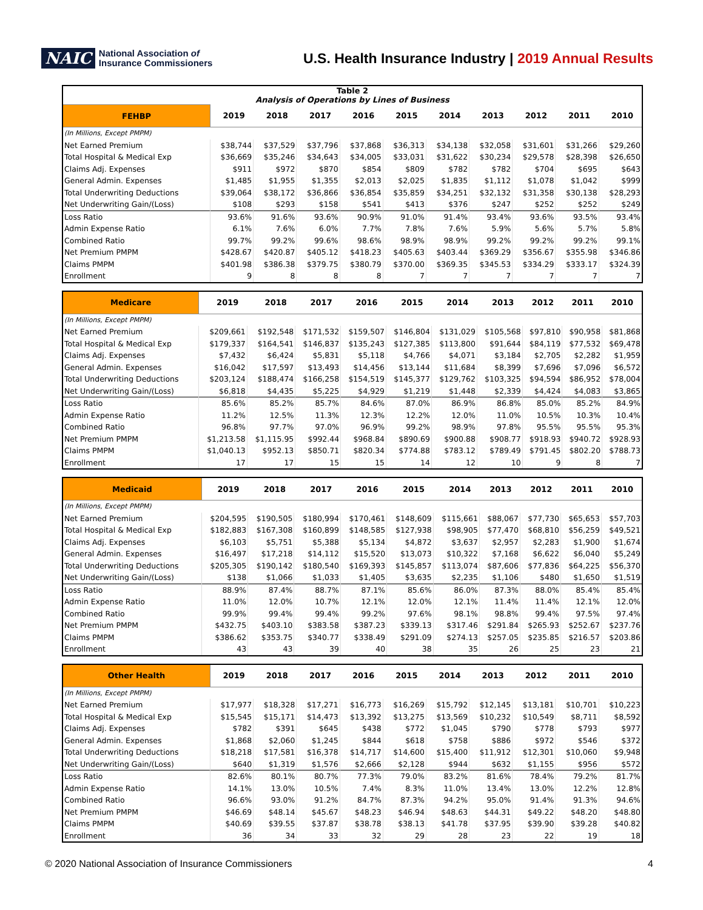NAIC
National Association of
Insurance Commissioners
U.S. Health Insurance Industry | 2019 Annual Results
| Table 2 Analysis of Operations by Lines of Business | | | | | | | | | | |
| FEHBP | 2019 | 2018 | 2017 | 2016 | 2015 | 2014 | 2013 | 2012 | 2011 | 2010 |
| (In Millions, Except PMPM) | | | | | | | | | | |
| Net Earned Premium | $38,744 | $37,529 | $37,796 | $37,868 | $36,313 | $34,138 | $32,058 | $31,601 | $31,266 | $29,260 |
| Total Hospital & Medical Exp | $36,669 | $35,246 | $34,643 | $34,005 | $33,031 | $31,622 | $30,234 | $29,578 | $28,398 | $26,650 |
| Claims Adj. Expenses | $911 | $972 | $870 | $854 | $809 | $782 | $782 | $704 | $695 | $643 |
| General Admin. Expenses | $1,485 | $1,955 | $1,355 | $2,013 | $2,025 | $1,835 | $1,112 | $1,078 | $1,042 | $999 |
| Total Underwriting Deductions | $39,064 | $38,172 | $36,866 | $36,854 | $35,859 | $34,251 | $32,132 | $31,358 | $30,138 | $28,293 |
| Net Underwriting Gain/(Loss) | $108 | $293 | $158 | $541 | $413 | $376 | $247 | $252 | $252 | $249 |
| Loss Ratio | 93.6% | 91.6% | 93.6% | 90.9% | 91.0% | 91.4% | 93.4% | 93.6% | 93.5% | 93.4% |
| Admin Expense Ratio | 6.1% | 7.6% | 6.0% | 7.7% | 7.8% | 7.6% | 5.9% | 5.6% | 5.7% | 5.8% |
| Combined Ratio | 99.7% | 99.2% | 99.6% | 98.6% | 98.9% | 98.9% | 99.2% | 99.2% | 99.2% | 99.1% |
| Net Premium PMPM | $428.67 | $420.87 | $405.12 | $418.23 | $405.63 | $403.44 | $369.29 | $356.67 | $355.98 | $346.86 |
| Claims PMPM | $401.98 | $386.38 | $379.75 | $380.79 | $370.00 | $369.35 | $345.53 | $334.29 | $333.17 | $324.39 |
| Enrollment | 9 | 8 | 8 | 8 | 7 | 7 | 7 | 7 | 7 | 7 |
| Medicare | 2019 | 2018 | 2017 | 2016 | 2015 | 2014 | 2013 | 2012 | 2011 | 2010 |
| --- | --- | --- | --- | --- | --- | --- | --- | --- | --- | --- |
| (In Millions, Except PMPM) | | | | | | | | | | |
| Net Earned Premium | $209,661 | $192,548 | $171,532 | $159,507 | $146,804 | $131,029 | $105,568 | $97,810 | $90,958 | $81,868 |
| Total Hospital & Medical Exp | $179,337 | $164,541 | $146,837 | $135,243 | $127,385 | $113,800 | $91,644 | $84,119 | $77,532 | $69,478 |
| Claims Adj. Expenses | $7,432 | $6,424 | $5,831 | $5,118 | $4,766 | $4,071 | $3,184 | $2,705 | $2,282 | $1,959 |
| General Admin. Expenses | $16,042 | $17,597 | $13,493 | $14,456 | $13,144 | $11,684 | $8,399 | $7,696 | $7,096 | $6,572 |
| Total Underwriting Deductions | $203,124 | $188,474 | $166,258 | $154,519 | $145,377 | $129,762 | $103,325 | $94,594 | $86,952 | $78,004 |
| Net Underwriting Gain/(Loss) | $6,818 | $4,435 | $5,225 | $4,929 | $1,219 | $1,448 | $2,339 | $4,424 | $4,083 | $3,865 |
| Loss Ratio | 85.6% | 85.2% | 85.7% | 84.6% | 87.0% | 86.9% | 86.8% | 85.0% | 85.2% | 84.9% |
| Admin Expense Ratio | 11.2% | 12.5% | 11.3% | 12.3% | 12.2% | 12.0% | 11.0% | 10.5% | 10.3% | 10.4% |
| Combined Ratio | 96.8% | 97.7% | 97.0% | 96.9% | 99.2% | 98.9% | 97.8% | 95.5% | 95.5% | 95.3% |
| Net Premium PMPM | $1,213.58 | $1,115.95 | $992.44 | $968.84 | $890.69 | $900.88 | $908.77 | $918.93 | $940.72 | $928.93 |
| Claims PMPM | $1,040.13 | $952.13 | $850.71 | $820.34 | $774.88 | $783.12 | $789.49 | $791.45 | $802.20 | $788.73 |
| Enrollment | 17 | 17 | 15 | 15 | 14 | 12 | 10 | 9 | 8 | 7 |
| Medicaid | 2019 | 2018 | 2017 | 2016 | 2015 | 2014 | 2013 | 2012 | 2011 | 2010 |
| --- | --- | --- | --- | --- | --- | --- | --- | --- | --- | --- |
| (In Millions, Except PMPM) | | | | | | | | | | |
| Net Earned Premium | $204,595 | $190,505 | $180,994 | $170,461 | $148,609 | $115,661 | $88,067 | $77,730 | $65,653 | $57,703 |
| Total Hospital & Medical Exp | $182,883 | $167,308 | $160,899 | $148,585 | $127,938 | $98,905 | $77,470 | $68,810 | $56,259 | $49,521 |
| Claims Adj. Expenses | $6,103 | $5,751 | $5,388 | $5,134 | $4,872 | $3,637 | $2,957 | $2,283 | $1,900 | $1,674 |
| General Admin. Expenses | $16,497 | $17,218 | $14,112 | $15,520 | $13,073 | $10,322 | $7,168 | $6,622 | $6,040 | $5,249 |
| Total Underwriting Deductions | $205,305 | $190,142 | $180,540 | $169,393 | $145,857 | $113,074 | $87,606 | $77,836 | $64,225 | $56,370 |
| Net Underwriting Gain/(Loss) | $138 | $1,066 | $1,033 | $1,405 | $3,635 | $2,235 | $1,106 | $480 | $1,650 | $1,519 |
| Loss Ratio | 88.9% | 87.4% | 88.7% | 87.1% | 85.6% | 86.0% | 87.3% | 88.0% | 85.4% | 85.4% |
| Admin Expense Ratio | 11.0% | 12.0% | 10.7% | 12.1% | 12.0% | 12.1% | 11.4% | 11.4% | 12.1% | 12.0% |
| Combined Ratio | 99.9% | 99.4% | 99.4% | 99.2% | 97.6% | 98.1% | 98.8% | 99.4% | 97.5% | 97.4% |
| Net Premium PMPM | $432.75 | $403.10 | $383.58 | $387.23 | $339.13 | $317.46 | $291.84 | $265.93 | $252.67 | $237.76 |
| Claims PMPM | $386.62 | $353.75 | $340.77 | $338.49 | $291.09 | $274.13 | $257.05 | $235.85 | $216.57 | $203.86 |
| Enrollment | 43 | 43 | 39 | 40 | 38 | 35 | 26 | 25 | 23 | 21 |
| Other Health | 2019 | 2018 | 2017 | 2016 | 2015 | 2014 | 2013 | 2012 | 2011 | 2010 |
| --- | --- | --- | --- | --- | --- | --- | --- | --- | --- | --- |
| (In Millions, Except PMPM) | | | | | | | | | | |
| Net Earned Premium | $17,977 | $18,328 | $17,271 | $16,773 | $16,269 | $15,792 | $12,145 | $13,181 | $10,701 | $10,223 |
| Total Hospital & Medical Exp | $15,545 | $15,171 | $14,473 | $13,392 | $13,275 | $13,569 | $10,232 | $10,549 | $8,711 | $8,592 |
| Claims Adj. Expenses | $782 | $391 | $645 | $438 | $772 | $1,045 | $790 | $778 | $793 | $977 |
| General Admin. Expenses | $1,868 | $2,060 | $1,245 | $844 | $618 | $758 | $886 | $972 | $546 | $372 |
| Total Underwriting Deductions | $18,218 | $17,581 | $16,378 | $14,717 | $14,600 | $15,400 | $11,912 | $12,301 | $10,060 | $9,948 |
| Net Underwriting Gain/(Loss) | $640 | $1,319 | $1,576 | $2,666 | $2,128 | $944 | $632 | $1,155 | $956 | $572 |
| Loss Ratio | 82.6% | 80.1% | 80.7% | 77.3% | 79.0% | 83.2% | 81.6% | 78.4% | 79.2% | 81.7% |
| Admin Expense Ratio | 14.1% | 13.0% | 10.5% | 7.4% | 8.3% | 11.0% | 13.4% | 13.0% | 12.2% | 12.8% |
| Combined Ratio | 96.6% | 93.0% | 91.2% | 84.7% | 87.3% | 94.2% | 95.0% | 91.4% | 91.3% | 94.6% |
| Net Premium PMPM | $46.69 | $48.14 | $45.67 | $48.23 | $46.94 | $48.63 | $44.31 | $49.22 | $48.20 | $48.80 |
| Claims PMPM | $40.69 | $39.55 | $37.87 | $38.78 | $38.13 | $41.78 | $37.95 | $39.90 | $39.28 | $40.82 |
| Enrollment | 36 | 34 | 33 | 32 | 29 | 28 | 23 | 22 | 19 | 18 |
© 2020 National Association of Insurance Commissioners 4